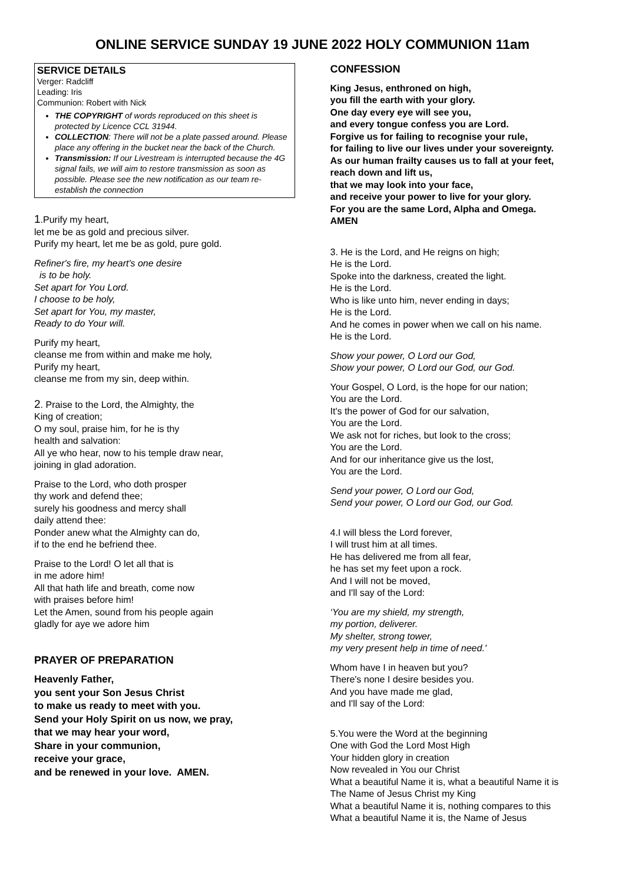ONLINE SERVICE SUNDAY 19 JUNE 2022 HOLY COMMUNION 11am
SERVICE DETAILS
Verger: Radcliff
Leading: Iris
Communion: Robert with Nick
THE COPYRIGHT of words reproduced on this sheet is protected by Licence CCL 31944.
COLLECTION: There will not be a plate passed around. Please place any offering in the bucket near the back of the Church.
Transmission: If our Livestream is interrupted because the 4G signal fails, we will aim to restore transmission as soon as possible. Please see the new notification as our team re-establish the connection
1.Purify my heart,
let me be as gold and precious silver.
Purify my heart, let me be as gold, pure gold.
Refiner's fire, my heart's one desire
is to be holy.
Set apart for You Lord.
I choose to be holy,
Set apart for You, my master,
Ready to do Your will.
Purify my heart,
cleanse me from within and make me holy,
Purify my heart,
cleanse me from my sin, deep within.
2. Praise to the Lord, the Almighty, the
King of creation;
O my soul, praise him, for he is thy
health and salvation:
All ye who hear, now to his temple draw near,
joining in glad adoration.
Praise to the Lord, who doth prosper
thy work and defend thee;
surely his goodness and mercy shall
daily attend thee:
Ponder anew what the Almighty can do,
if to the end he befriend thee.
Praise to the Lord! O let all that is
in me adore him!
All that hath life and breath, come now
with praises before him!
Let the Amen, sound from his people again
gladly for aye we adore him
PRAYER OF PREPARATION
Heavenly Father,
you sent your Son Jesus Christ
to make us ready to meet with you.
Send your Holy Spirit on us now, we pray,
that we may hear your word,
Share in your communion,
receive your grace,
and be renewed in your love. AMEN.
CONFESSION
King Jesus, enthroned on high,
you fill the earth with your glory.
One day every eye will see you,
and every tongue confess you are Lord.
Forgive us for failing to recognise your rule,
for failing to live our lives under your sovereignty.
As our human frailty causes us to fall at your feet,
reach down and lift us,
that we may look into your face,
and receive your power to live for your glory.
For you are the same Lord, Alpha and Omega.
AMEN
3. He is the Lord, and He reigns on high;
He is the Lord.
Spoke into the darkness, created the light.
He is the Lord.
Who is like unto him, never ending in days;
He is the Lord.
And he comes in power when we call on his name.
He is the Lord.
Show your power, O Lord our God,
Show your power, O Lord our God, our God.
Your Gospel, O Lord, is the hope for our nation;
You are the Lord.
It's the power of God for our salvation,
You are the Lord.
We ask not for riches, but look to the cross;
You are the Lord.
And for our inheritance give us the lost,
You are the Lord.
Send your power, O Lord our God,
Send your power, O Lord our God, our God.
4.I will bless the Lord forever,
I will trust him at all times.
He has delivered me from all fear,
he has set my feet upon a rock.
And I will not be moved,
and I'll say of the Lord:
‘You are my shield, my strength,
my portion, deliverer.
My shelter, strong tower,
my very present help in time of need.'
Whom have I in heaven but you?
There's none I desire besides you.
And you have made me glad,
and I'll say of the Lord:
5.You were the Word at the beginning
One with God the Lord Most High
Your hidden glory in creation
Now revealed in You our Christ
What a beautiful Name it is, what a beautiful Name it is
The Name of Jesus Christ my King
What a beautiful Name it is, nothing compares to this
What a beautiful Name it is, the Name of Jesus